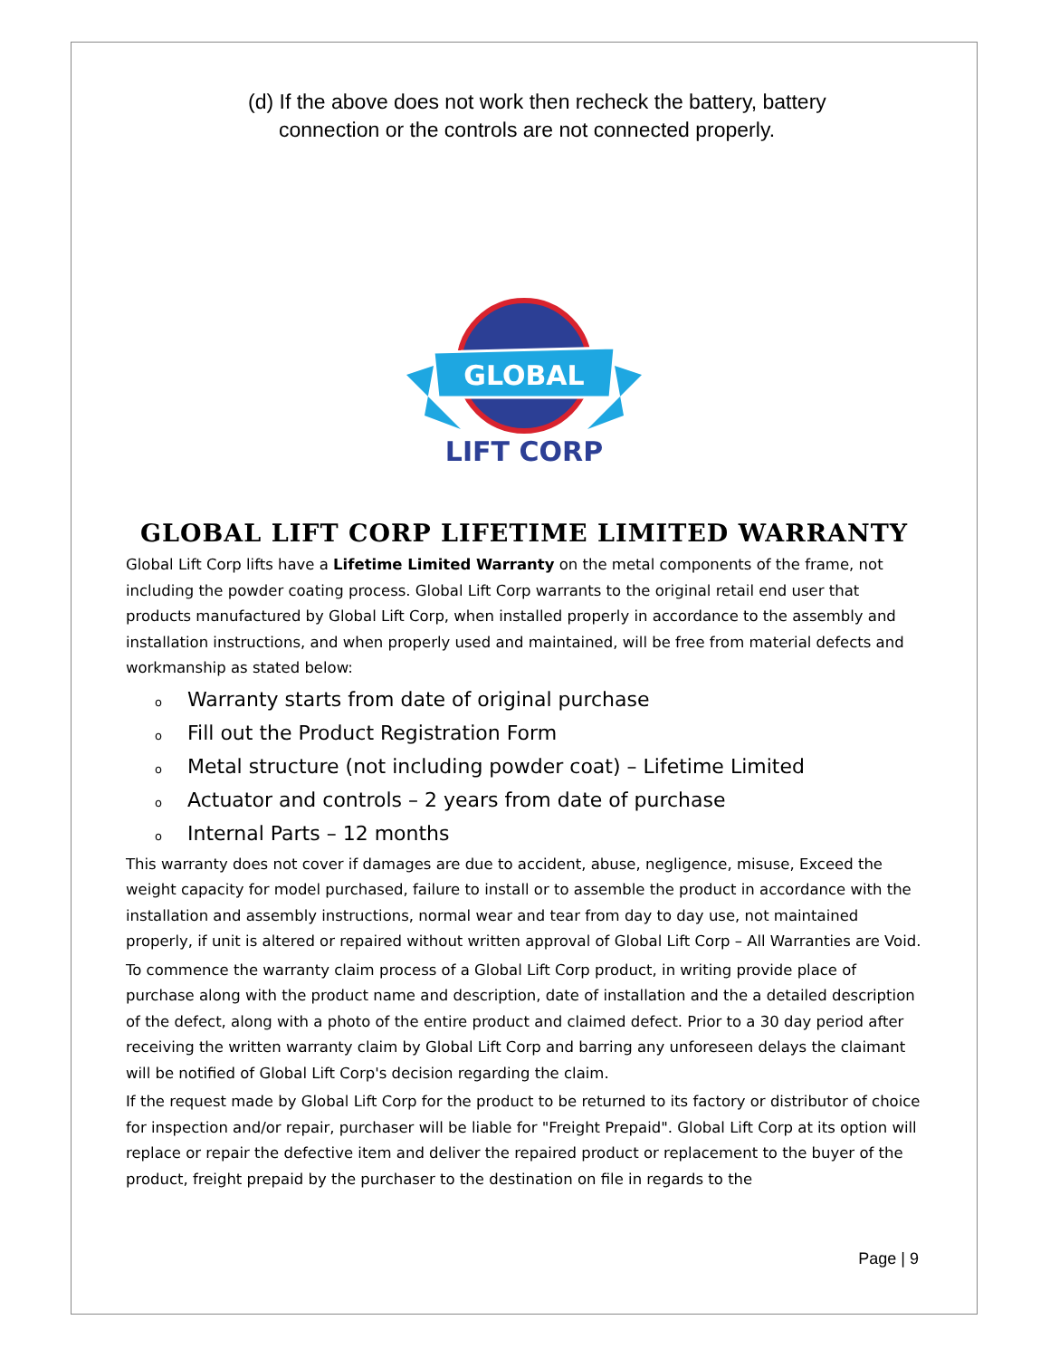(d) If the above does not work then recheck the battery, battery connection or the controls are not connected properly.
GLOBAL
LIFT CORP
GLOBAL LIFT CORP LIFETIME LIMITED WARRANTY
Global Lift Corp lifts have a Lifetime Limited Warranty on the metal components of the frame, not including the powder coating process. Global Lift Corp warrants to the original retail end user that products manufactured by Global Lift Corp, when installed properly in accordance to the assembly and installation instructions, and when properly used and maintained, will be free from material defects and workmanship as stated below:
o Warranty starts from date of original purchase
o Fill out the Product Registration Form
o Metal structure (not including powder coat) – Lifetime Limited
o Actuator and controls – 2 years from date of purchase
o Internal Parts – 12 months
This warranty does not cover if damages are due to accident, abuse, negligence, misuse, Exceed the weight capacity for model purchased, failure to install or to assemble the product in accordance with the installation and assembly instructions, normal wear and tear from day to day use, not maintained properly, if unit is altered or repaired without written approval of Global Lift Corp – All Warranties are Void.
To commence the warranty claim process of a Global Lift Corp product, in writing provide place of purchase along with the product name and description, date of installation and the a detailed description of the defect, along with a photo of the entire product and claimed defect. Prior to a 30 day period after receiving the written warranty claim by Global Lift Corp and barring any unforeseen delays the claimant will be notified of Global Lift Corp's decision regarding the claim.
If the request made by Global Lift Corp for the product to be returned to its factory or distributor of choice for inspection and/or repair, purchaser will be liable for "Freight Prepaid". Global Lift Corp at its option will replace or repair the defective item and deliver the repaired product or replacement to the buyer of the product, freight prepaid by the purchaser to the destination on file in regards to the
Page | 9